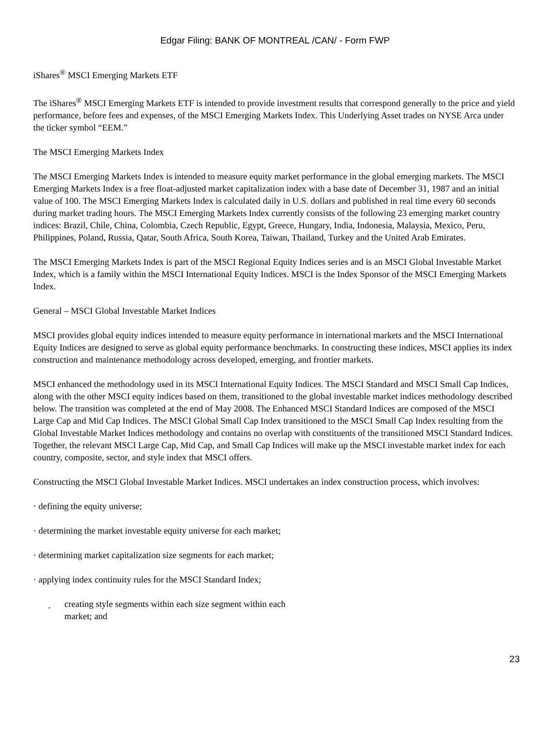Edgar Filing: BANK OF MONTREAL /CAN/ - Form FWP
iShares<sup>®</sup> MSCI Emerging Markets ETF
The iShares<sup>®</sup> MSCI Emerging Markets ETF is intended to provide investment results that correspond generally to the price and yield performance, before fees and expenses, of the MSCI Emerging Markets Index. This Underlying Asset trades on NYSE Arca under the ticker symbol “EEM.”
The MSCI Emerging Markets Index
The MSCI Emerging Markets Index is intended to measure equity market performance in the global emerging markets. The MSCI Emerging Markets Index is a free float-adjusted market capitalization index with a base date of December 31, 1987 and an initial value of 100. The MSCI Emerging Markets Index is calculated daily in U.S. dollars and published in real time every 60 seconds during market trading hours. The MSCI Emerging Markets Index currently consists of the following 23 emerging market country indices: Brazil, Chile, China, Colombia, Czech Republic, Egypt, Greece, Hungary, India, Indonesia, Malaysia, Mexico, Peru, Philippines, Poland, Russia, Qatar, South Africa, South Korea, Taiwan, Thailand, Turkey and the United Arab Emirates.
The MSCI Emerging Markets Index is part of the MSCI Regional Equity Indices series and is an MSCI Global Investable Market Index, which is a family within the MSCI International Equity Indices. MSCI is the Index Sponsor of the MSCI Emerging Markets Index.
General – MSCI Global Investable Market Indices
MSCI provides global equity indices intended to measure equity performance in international markets and the MSCI International Equity Indices are designed to serve as global equity performance benchmarks. In constructing these indices, MSCI applies its index construction and maintenance methodology across developed, emerging, and frontier markets.
MSCI enhanced the methodology used in its MSCI International Equity Indices. The MSCI Standard and MSCI Small Cap Indices, along with the other MSCI equity indices based on them, transitioned to the global investable market indices methodology described below. The transition was completed at the end of May 2008. The Enhanced MSCI Standard Indices are composed of the MSCI Large Cap and Mid Cap Indices. The MSCI Global Small Cap Index transitioned to the MSCI Small Cap Index resulting from the Global Investable Market Indices methodology and contains no overlap with constituents of the transitioned MSCI Standard Indices. Together, the relevant MSCI Large Cap, Mid Cap, and Small Cap Indices will make up the MSCI investable market index for each country, composite, sector, and style index that MSCI offers.
Constructing the MSCI Global Investable Market Indices. MSCI undertakes an index construction process, which involves:
· defining the equity universe;
· determining the market investable equity universe for each market;
· determining market capitalization size segments for each market;
· applying index continuity rules for the MSCI Standard Index;
·
creating style segments within each size segment within each
market; and
23